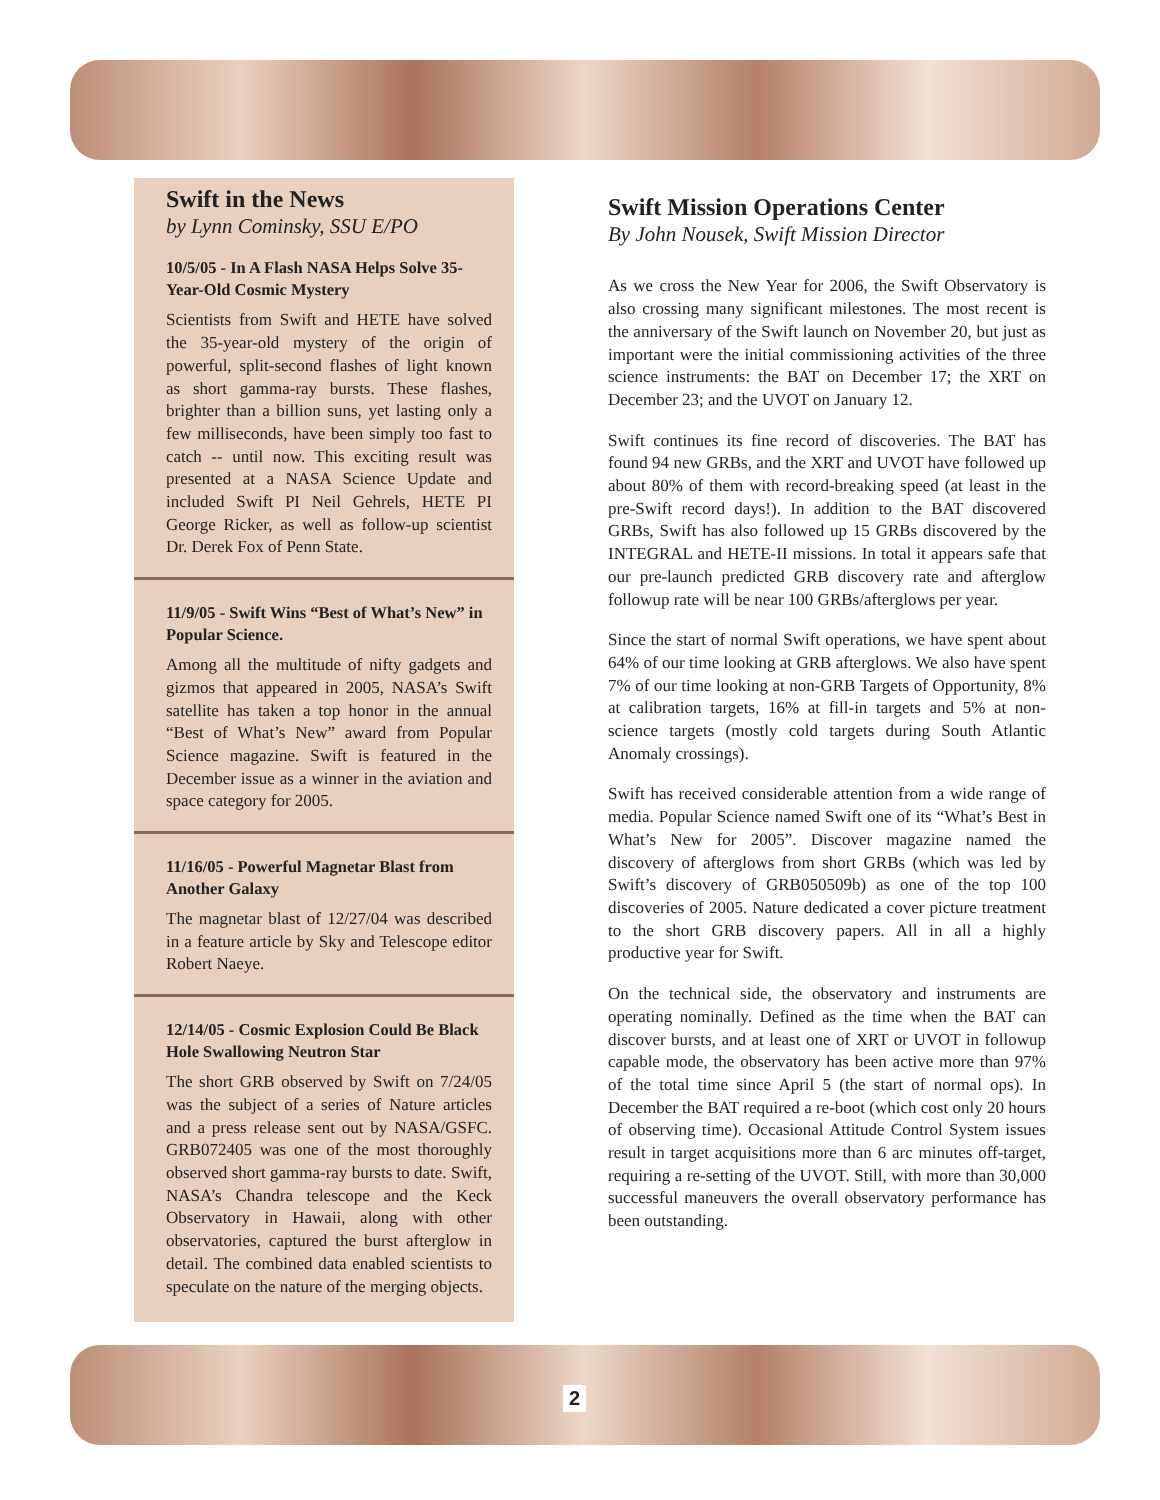Swift in the News
by Lynn Cominsky, SSU E/PO
10/5/05 - In A Flash NASA Helps Solve 35-Year-Old Cosmic Mystery
Scientists from Swift and HETE have solved the 35-year-old mystery of the origin of powerful, split-second flashes of light known as short gamma-ray bursts. These flashes, brighter than a billion suns, yet lasting only a few milliseconds, have been simply too fast to catch -- until now. This exciting result was presented at a NASA Science Update and included Swift PI Neil Gehrels, HETE PI George Ricker, as well as follow-up scientist Dr. Derek Fox of Penn State.
11/9/05 - Swift Wins “Best of What’s New” in Popular Science.
Among all the multitude of nifty gadgets and gizmos that appeared in 2005, NASA’s Swift satellite has taken a top honor in the annual “Best of What’s New” award from Popular Science magazine. Swift is featured in the December issue as a winner in the aviation and space category for 2005.
11/16/05 - Powerful Magnetar Blast from Another Galaxy
The magnetar blast of 12/27/04 was described in a feature article by Sky and Telescope editor Robert Naeye.
12/14/05 - Cosmic Explosion Could Be Black Hole Swallowing Neutron Star
The short GRB observed by Swift on 7/24/05 was the subject of a series of Nature articles and a press release sent out by NASA/GSFC. GRB072405 was one of the most thoroughly observed short gamma-ray bursts to date. Swift, NASA’s Chandra telescope and the Keck Observatory in Hawaii, along with other observatories, captured the burst afterglow in detail. The combined data enabled scientists to speculate on the nature of the merging objects.
Swift Mission Operations Center
By John Nousek, Swift Mission Director
As we cross the New Year for 2006, the Swift Observatory is also crossing many significant milestones. The most recent is the anniversary of the Swift launch on November 20, but just as important were the initial commissioning activities of the three science instruments: the BAT on December 17; the XRT on December 23; and the UVOT on January 12.
Swift continues its fine record of discoveries. The BAT has found 94 new GRBs, and the XRT and UVOT have followed up about 80% of them with record-breaking speed (at least in the pre-Swift record days!). In addition to the BAT discovered GRBs, Swift has also followed up 15 GRBs discovered by the INTEGRAL and HETE-II missions. In total it appears safe that our pre-launch predicted GRB discovery rate and afterglow followup rate will be near 100 GRBs/afterglows per year.
Since the start of normal Swift operations, we have spent about 64% of our time looking at GRB afterglows. We also have spent 7% of our time looking at non-GRB Targets of Opportunity, 8% at calibration targets, 16% at fill-in targets and 5% at non-science targets (mostly cold targets during South Atlantic Anomaly crossings).
Swift has received considerable attention from a wide range of media. Popular Science named Swift one of its “What’s Best in What’s New for 2005”. Discover magazine named the discovery of afterglows from short GRBs (which was led by Swift’s discovery of GRB050509b) as one of the top 100 discoveries of 2005. Nature dedicated a cover picture treatment to the short GRB discovery papers. All in all a highly productive year for Swift.
On the technical side, the observatory and instruments are operating nominally. Defined as the time when the BAT can discover bursts, and at least one of XRT or UVOT in followup capable mode, the observatory has been active more than 97% of the total time since April 5 (the start of normal ops). In December the BAT required a re-boot (which cost only 20 hours of observing time). Occasional Attitude Control System issues result in target acquisitions more than 6 arc minutes off-target, requiring a re-setting of the UVOT. Still, with more than 30,000 successful maneuvers the overall observatory performance has been outstanding.
2